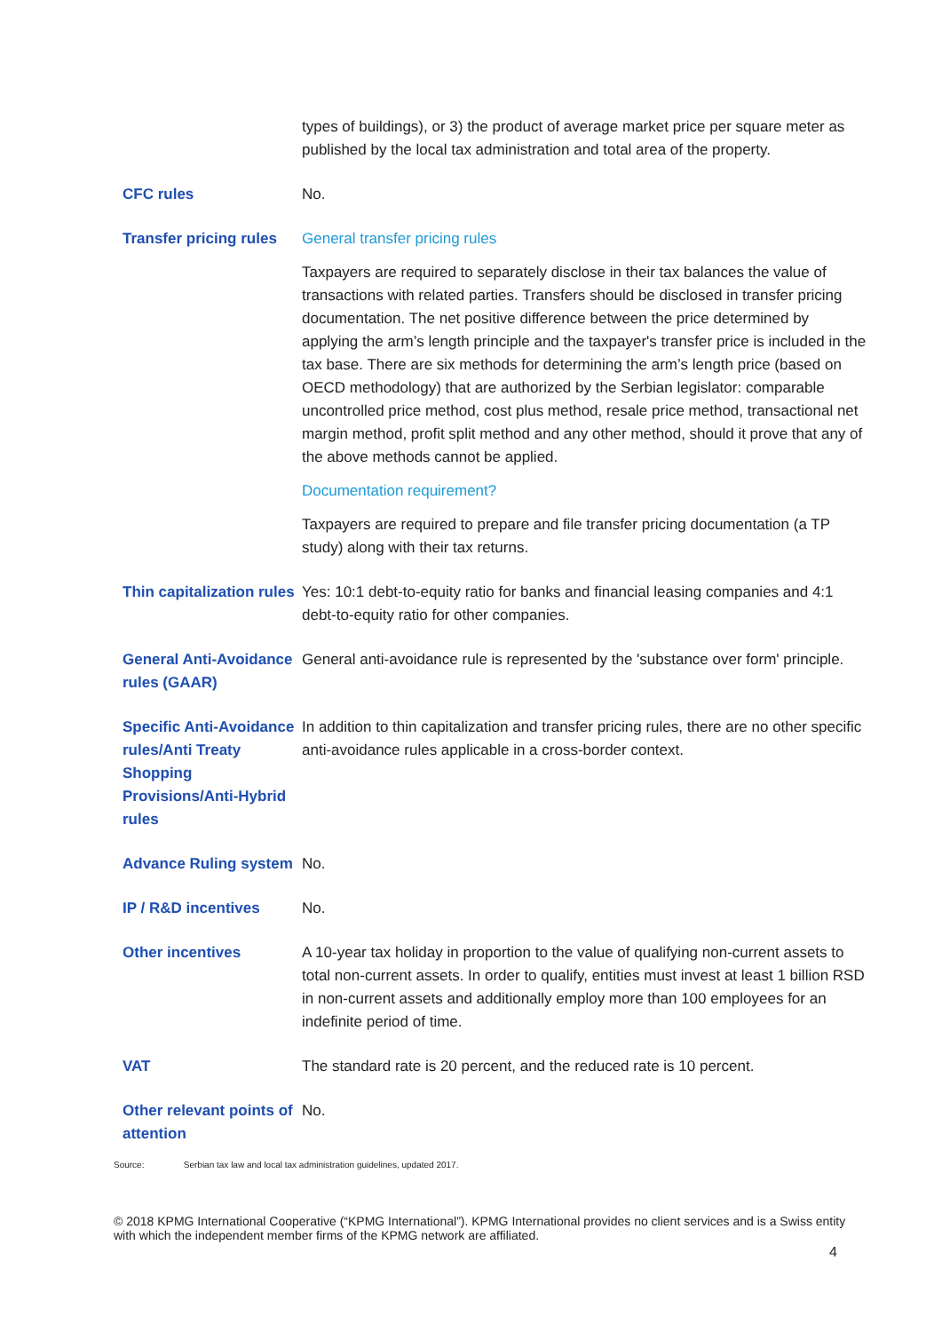| | types of buildings), or 3) the product of average market price per square meter as published by the local tax administration and total area of the property. |
| CFC rules | No. |
| Transfer pricing rules | General transfer pricing rules Taxpayers are required to separately disclose in their tax balances the value of transactions with related parties. Transfers should be disclosed in transfer pricing documentation. The net positive difference between the price determined by applying the arm’s length principle and the taxpayer's transfer price is included in the tax base. There are six methods for determining the arm’s length price (based on OECD methodology) that are authorized by the Serbian legislator: comparable uncontrolled price method, cost plus method, resale price method, transactional net margin method, profit split method and any other method, should it prove that any of the above methods cannot be applied. Documentation requirement? Taxpayers are required to prepare and file transfer pricing documentation (a TP study) along with their tax returns. |
| Thin capitalization rules | Yes: 10:1 debt-to-equity ratio for banks and financial leasing companies and 4:1 debt-to-equity ratio for other companies. |
| General Anti-Avoidance rules (GAAR) | General anti-avoidance rule is represented by the 'substance over form' principle. |
| Specific Anti-Avoidance rules/Anti Treaty Shopping Provisions/Anti-Hybrid rules | In addition to thin capitalization and transfer pricing rules, there are no other specific anti-avoidance rules applicable in a cross-border context. |
| Advance Ruling system | No. |
| IP / R&D incentives | No. |
| Other incentives | A 10-year tax holiday in proportion to the value of qualifying non-current assets to total non-current assets. In order to qualify, entities must invest at least 1 billion RSD in non-current assets and additionally employ more than 100 employees for an indefinite period of time. |
| VAT | The standard rate is 20 percent, and the reduced rate is 10 percent. |
| Other relevant points of attention | No. |
Source: Serbian tax law and local tax administration guidelines, updated 2017.
© 2018 KPMG International Cooperative (“KPMG International”). KPMG International provides no client services and is a Swiss entity with which the independent member firms of the KPMG network are affiliated.
4